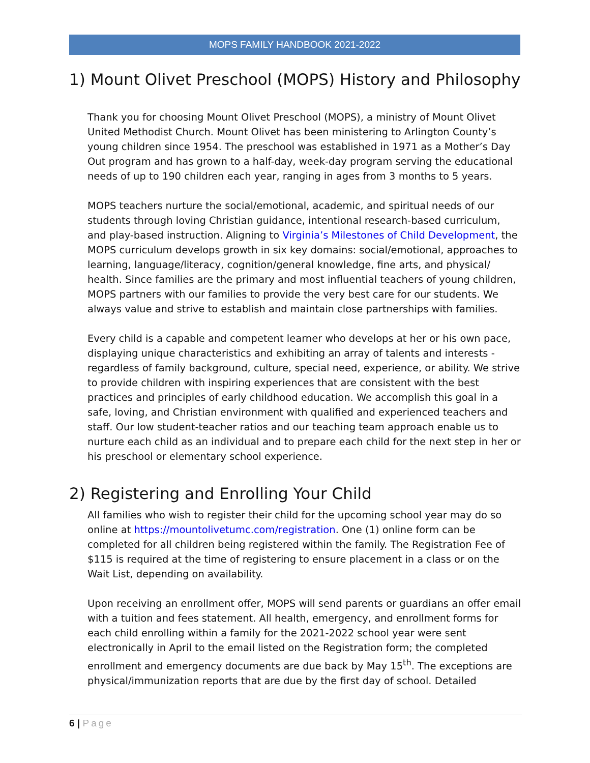MOPS FAMILY HANDBOOK 2021-2022
1) Mount Olivet Preschool (MOPS) History and Philosophy
Thank you for choosing Mount Olivet Preschool (MOPS), a ministry of Mount Olivet United Methodist Church. Mount Olivet has been ministering to Arlington County’s young children since 1954. The preschool was established in 1971 as a Mother’s Day Out program and has grown to a half-day, week-day program serving the educational needs of up to 190 children each year, ranging in ages from 3 months to 5 years.
MOPS teachers nurture the social/emotional, academic, and spiritual needs of our students through loving Christian guidance, intentional research-based curriculum, and play-based instruction. Aligning to Virginia’s Milestones of Child Development, the MOPS curriculum develops growth in six key domains: social/emotional, approaches to learning, language/literacy, cognition/general knowledge, fine arts, and physical/ health. Since families are the primary and most influential teachers of young children, MOPS partners with our families to provide the very best care for our students. We always value and strive to establish and maintain close partnerships with families.
Every child is a capable and competent learner who develops at her or his own pace, displaying unique characteristics and exhibiting an array of talents and interests - regardless of family background, culture, special need, experience, or ability. We strive to provide children with inspiring experiences that are consistent with the best practices and principles of early childhood education. We accomplish this goal in a safe, loving, and Christian environment with qualified and experienced teachers and staff. Our low student-teacher ratios and our teaching team approach enable us to nurture each child as an individual and to prepare each child for the next step in her or his preschool or elementary school experience.
2) Registering and Enrolling Your Child
All families who wish to register their child for the upcoming school year may do so online at https://mountolivetumc.com/registration. One (1) online form can be completed for all children being registered within the family. The Registration Fee of $115 is required at the time of registering to ensure placement in a class or on the Wait List, depending on availability.
Upon receiving an enrollment offer, MOPS will send parents or guardians an offer email with a tuition and fees statement. All health, emergency, and enrollment forms for each child enrolling within a family for the 2021-2022 school year were sent electronically in April to the email listed on the Registration form; the completed enrollment and emergency documents are due back by May 15<sup>th</sup>. The exceptions are physical/immunization reports that are due by the first day of school. Detailed
6 | Page